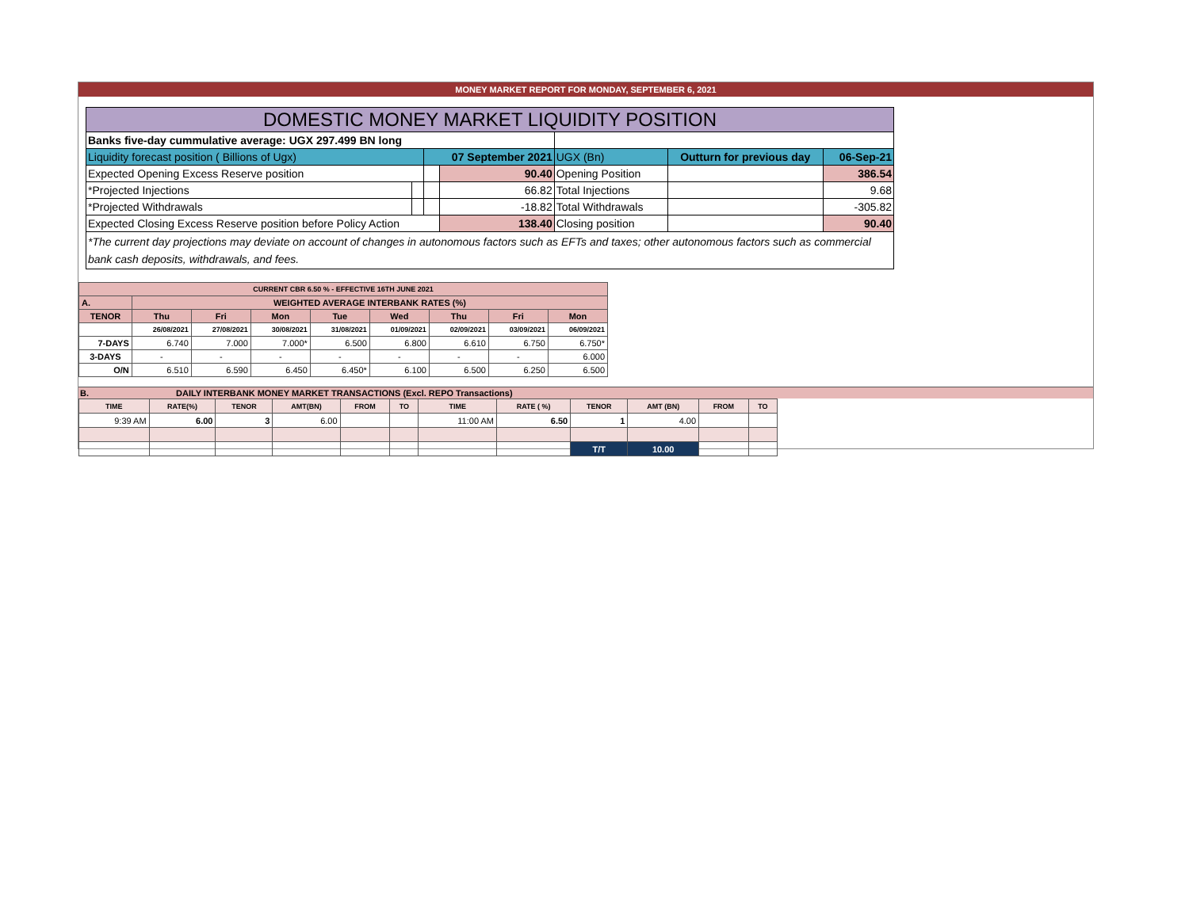MONEY MARKET REPORT FOR MONDAY, SEPTEMBER 6, 2021
| DOMESTIC MONEY MARKET LIQUIDITY POSITION | | | | | | |
| Banks five-day cummulative average: UGX 297.499 BN long | | | | | | |
| Liquidity forecast position ( Billions of Ugx) | | 07 September 2021 | | UGX (Bn) | Outturn for previous day | 06-Sep-21 |
| Expected Opening Excess Reserve position | | | 90.40 | Opening Position | | 386.54 |
| *Projected Injections | | | 66.82 | Total Injections | | 9.68 |
| *Projected Withdrawals | | | -18.82 | Total Withdrawals | | -305.82 |
| Expected Closing Excess Reserve position before Policy Action | | | 138.40 | Closing position | | 90.40 |
| *The current day projections may deviate on account of changes in autonomous factors such as EFTs and taxes; other autonomous factors such as commercial bank cash deposits, withdrawals, and fees. | | | | | | |
| CURRENT CBR 6.50 % - EFFECTIVE 16TH JUNE 2021 | | | | | | | | |
| --- | --- | --- | --- | --- | --- | --- | --- | --- |
| A. | WEIGHTED AVERAGE INTERBANK RATES (%) | | | | | | | |
| TENOR | Thu | Fri | Mon | Tue | Wed | Thu | Fri | Mon |
| | 26/08/2021 | 27/08/2021 | 30/08/2021 | 31/08/2021 | 01/09/2021 | 02/09/2021 | 03/09/2021 | 06/09/2021 |
| 7-DAYS | 6.740 | 7.000 | 7.000* | 6.500 | 6.800 | 6.610 | 6.750 | 6.750* |
| 3-DAYS | - | - | - | - | - | - | - | 6.000 |
| O/N | 6.510 | 6.590 | 6.450 | 6.450* | 6.100 | 6.500 | 6.250 | 6.500 |
B. DAILY INTERBANK MONEY MARKET TRANSACTIONS (Excl. REPO Transactions)
| TIME | RATE(%) | TENOR | AMT(BN) | FROM | TO | TIME | RATE ( %) | TENOR | AMT (BN) | FROM | TO |
| --- | --- | --- | --- | --- | --- | --- | --- | --- | --- | --- | --- |
| 9:39 AM | 6.00 | 3 | 6.00 | | | 11:00 AM | 6.50 | 1 | 4.00 | | |
| | | | | | | | | T/T | 10.00 | | |